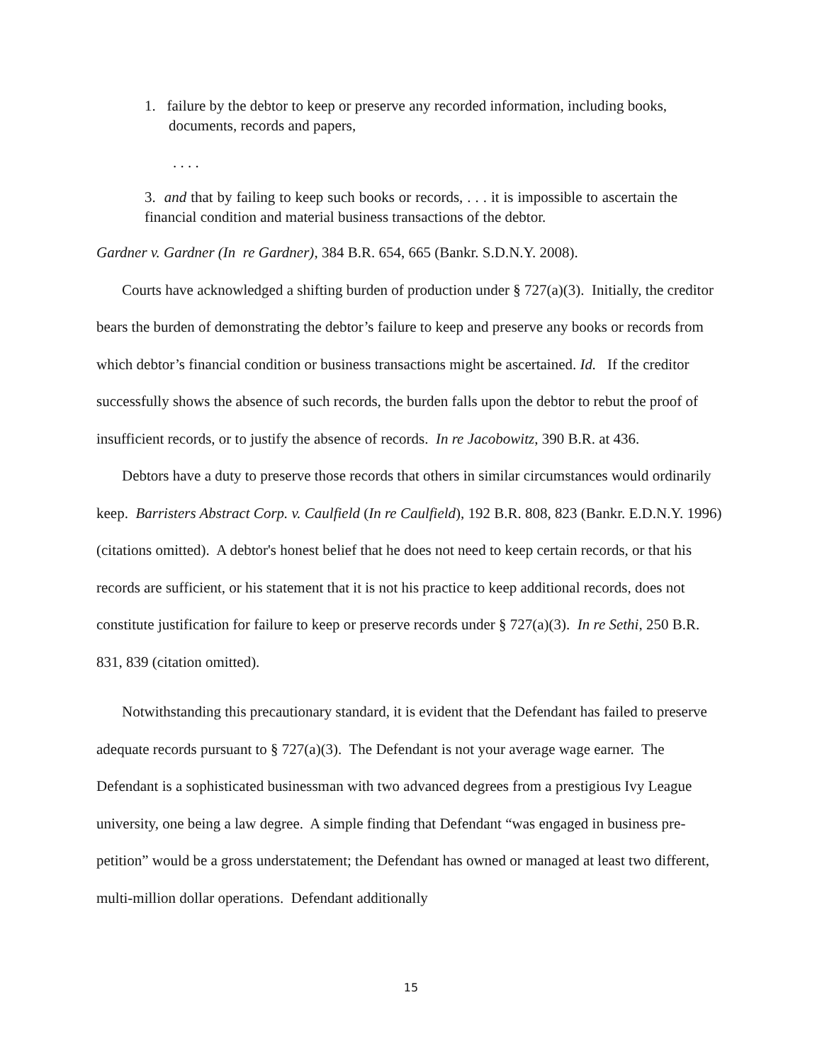1. failure by the debtor to keep or preserve any recorded information, including books, documents, records and papers,
. . . .
3. and that by failing to keep such books or records, . . . it is impossible to ascertain the financial condition and material business transactions of the debtor.
Gardner v. Gardner (In re Gardner), 384 B.R. 654, 665 (Bankr. S.D.N.Y. 2008).
Courts have acknowledged a shifting burden of production under § 727(a)(3). Initially, the creditor bears the burden of demonstrating the debtor’s failure to keep and preserve any books or records from which debtor’s financial condition or business transactions might be ascertained. Id. If the creditor successfully shows the absence of such records, the burden falls upon the debtor to rebut the proof of insufficient records, or to justify the absence of records. In re Jacobowitz, 390 B.R. at 436.
Debtors have a duty to preserve those records that others in similar circumstances would ordinarily keep. Barristers Abstract Corp. v. Caulfield (In re Caulfield), 192 B.R. 808, 823 (Bankr. E.D.N.Y. 1996) (citations omitted). A debtor's honest belief that he does not need to keep certain records, or that his records are sufficient, or his statement that it is not his practice to keep additional records, does not constitute justification for failure to keep or preserve records under § 727(a)(3). In re Sethi, 250 B.R. 831, 839 (citation omitted).
Notwithstanding this precautionary standard, it is evident that the Defendant has failed to preserve adequate records pursuant to § 727(a)(3). The Defendant is not your average wage earner. The Defendant is a sophisticated businessman with two advanced degrees from a prestigious Ivy League university, one being a law degree. A simple finding that Defendant “was engaged in business pre-petition” would be a gross understatement; the Defendant has owned or managed at least two different, multi-million dollar operations. Defendant additionally
15